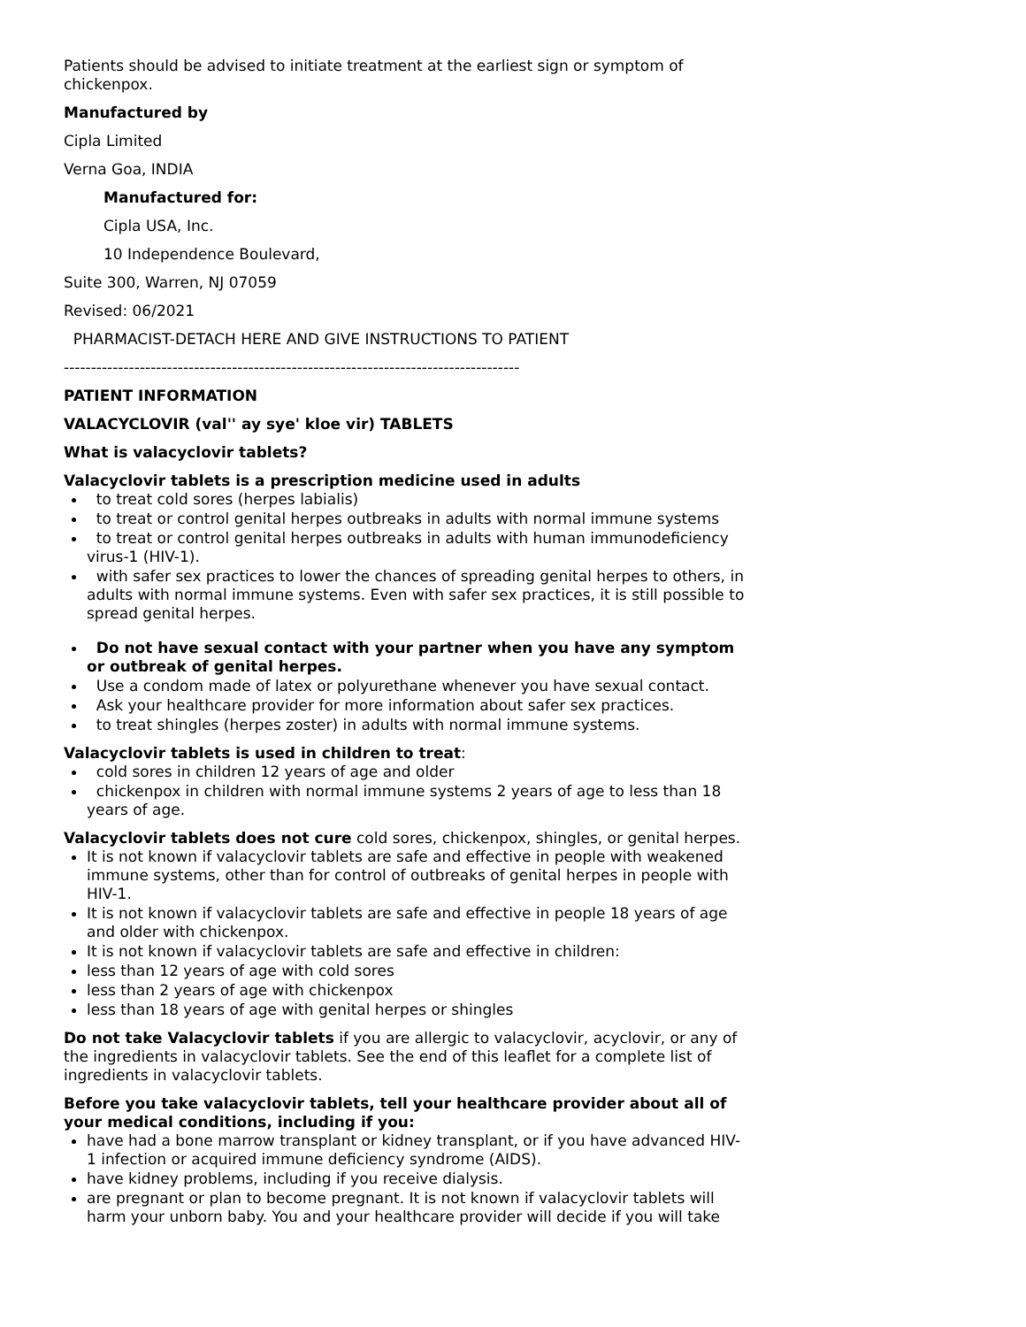Patients should be advised to initiate treatment at the earliest sign or symptom of chickenpox.
Manufactured by
Cipla Limited
Verna Goa, INDIA
Manufactured for:
Cipla USA, Inc.
10 Independence Boulevard,
Suite 300, Warren, NJ 07059
Revised: 06/2021
PHARMACIST-DETACH HERE AND GIVE INSTRUCTIONS TO PATIENT
------------------------------------------------------------------------------------
PATIENT INFORMATION
VALACYCLOVIR (val'' ay sye' kloe vir) TABLETS
What is valacyclovir tablets?
Valacyclovir tablets is a prescription medicine used in adults
to treat cold sores (herpes labialis)
to treat or control genital herpes outbreaks in adults with normal immune systems
to treat or control genital herpes outbreaks in adults with human immunodeficiency virus-1 (HIV-1).
with safer sex practices to lower the chances of spreading genital herpes to others, in adults with normal immune systems. Even with safer sex practices, it is still possible to spread genital herpes.
Do not have sexual contact with your partner when you have any symptom or outbreak of genital herpes.
Use a condom made of latex or polyurethane whenever you have sexual contact.
Ask your healthcare provider for more information about safer sex practices.
to treat shingles (herpes zoster) in adults with normal immune systems.
Valacyclovir tablets is used in children to treat:
cold sores in children 12 years of age and older
chickenpox in children with normal immune systems 2 years of age to less than 18 years of age.
Valacyclovir tablets does not cure cold sores, chickenpox, shingles, or genital herpes.
It is not known if valacyclovir tablets are safe and effective in people with weakened immune systems, other than for control of outbreaks of genital herpes in people with HIV-1.
It is not known if valacyclovir tablets are safe and effective in people 18 years of age and older with chickenpox.
It is not known if valacyclovir tablets are safe and effective in children:
less than 12 years of age with cold sores
less than 2 years of age with chickenpox
less than 18 years of age with genital herpes or shingles
Do not take Valacyclovir tablets if you are allergic to valacyclovir, acyclovir, or any of the ingredients in valacyclovir tablets. See the end of this leaflet for a complete list of ingredients in valacyclovir tablets.
Before you take valacyclovir tablets, tell your healthcare provider about all of your medical conditions, including if you:
have had a bone marrow transplant or kidney transplant, or if you have advanced HIV-1 infection or acquired immune deficiency syndrome (AIDS).
have kidney problems, including if you receive dialysis.
are pregnant or plan to become pregnant. It is not known if valacyclovir tablets will harm your unborn baby. You and your healthcare provider will decide if you will take